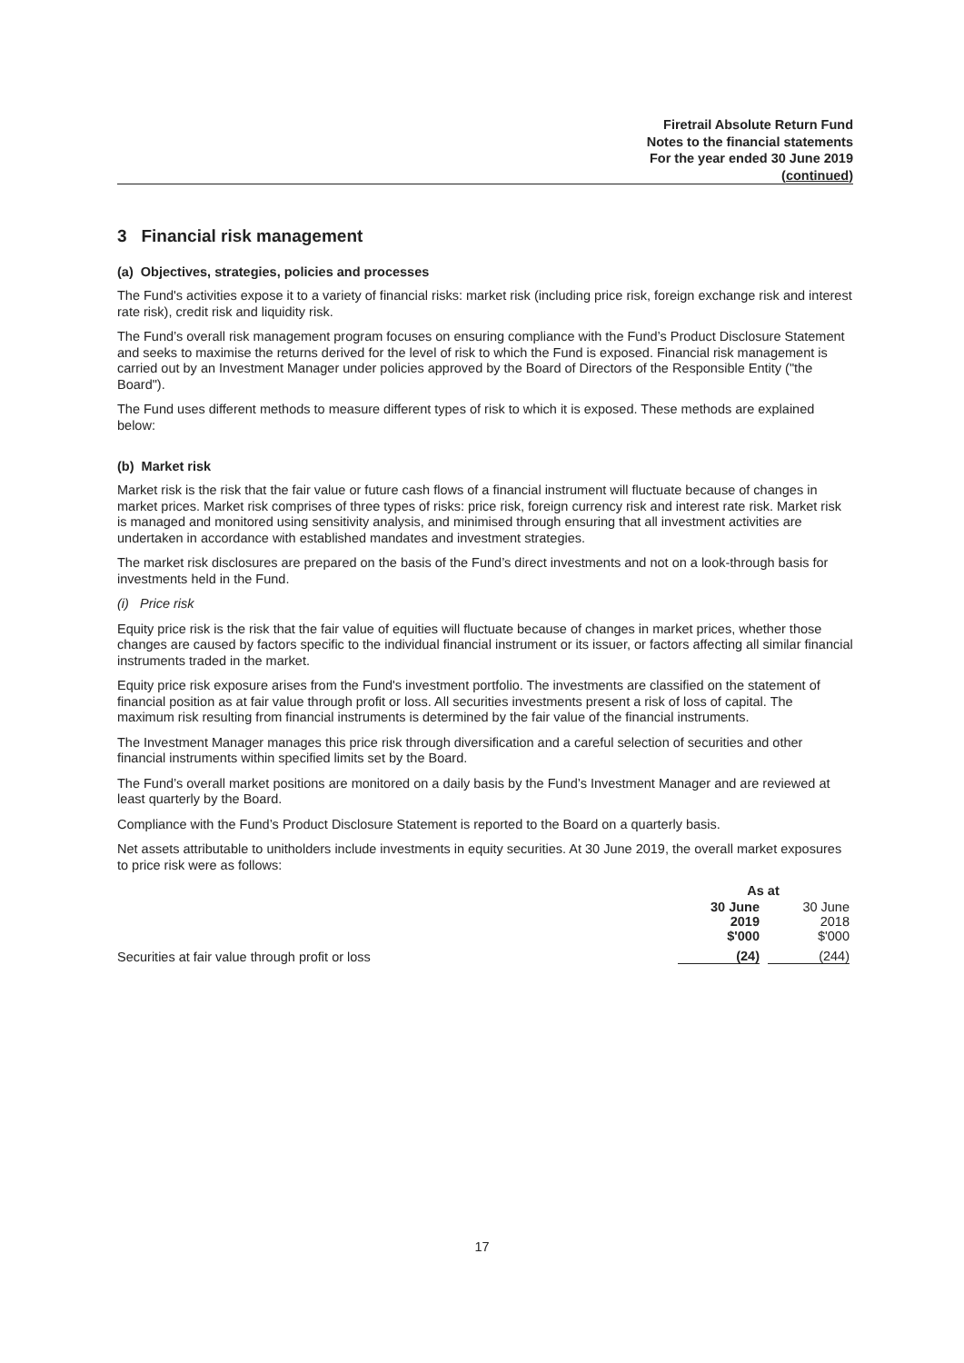Firetrail Absolute Return Fund
Notes to the financial statements
For the year ended 30 June 2019
(continued)
3 Financial risk management
(a) Objectives, strategies, policies and processes
The Fund's activities expose it to a variety of financial risks: market risk (including price risk, foreign exchange risk and interest rate risk), credit risk and liquidity risk.
The Fund’s overall risk management program focuses on ensuring compliance with the Fund’s Product Disclosure Statement and seeks to maximise the returns derived for the level of risk to which the Fund is exposed. Financial risk management is carried out by an Investment Manager under policies approved by the Board of Directors of the Responsible Entity ("the Board").
The Fund uses different methods to measure different types of risk to which it is exposed. These methods are explained below:
(b) Market risk
Market risk is the risk that the fair value or future cash flows of a financial instrument will fluctuate because of changes in market prices. Market risk comprises of three types of risks: price risk, foreign currency risk and interest rate risk. Market risk is managed and monitored using sensitivity analysis, and minimised through ensuring that all investment activities are undertaken in accordance with established mandates and investment strategies.
The market risk disclosures are prepared on the basis of the Fund’s direct investments and not on a look-through basis for investments held in the Fund.
(i) Price risk
Equity price risk is the risk that the fair value of equities will fluctuate because of changes in market prices, whether those changes are caused by factors specific to the individual financial instrument or its issuer, or factors affecting all similar financial instruments traded in the market.
Equity price risk exposure arises from the Fund's investment portfolio. The investments are classified on the statement of financial position as at fair value through profit or loss. All securities investments present a risk of loss of capital. The maximum risk resulting from financial instruments is determined by the fair value of the financial instruments.
The Investment Manager manages this price risk through diversification and a careful selection of securities and other financial instruments within specified limits set by the Board.
The Fund’s overall market positions are monitored on a daily basis by the Fund’s Investment Manager and are reviewed at least quarterly by the Board.
Compliance with the Fund’s Product Disclosure Statement is reported to the Board on a quarterly basis.
Net assets attributable to unitholders include investments in equity securities. At 30 June 2019, the overall market exposures to price risk were as follows:
| | As at | |
| | 30 June 2019 $'000 | 30 June 2018 $'000 |
| Securities at fair value through profit or loss | (24) | (244) |
17